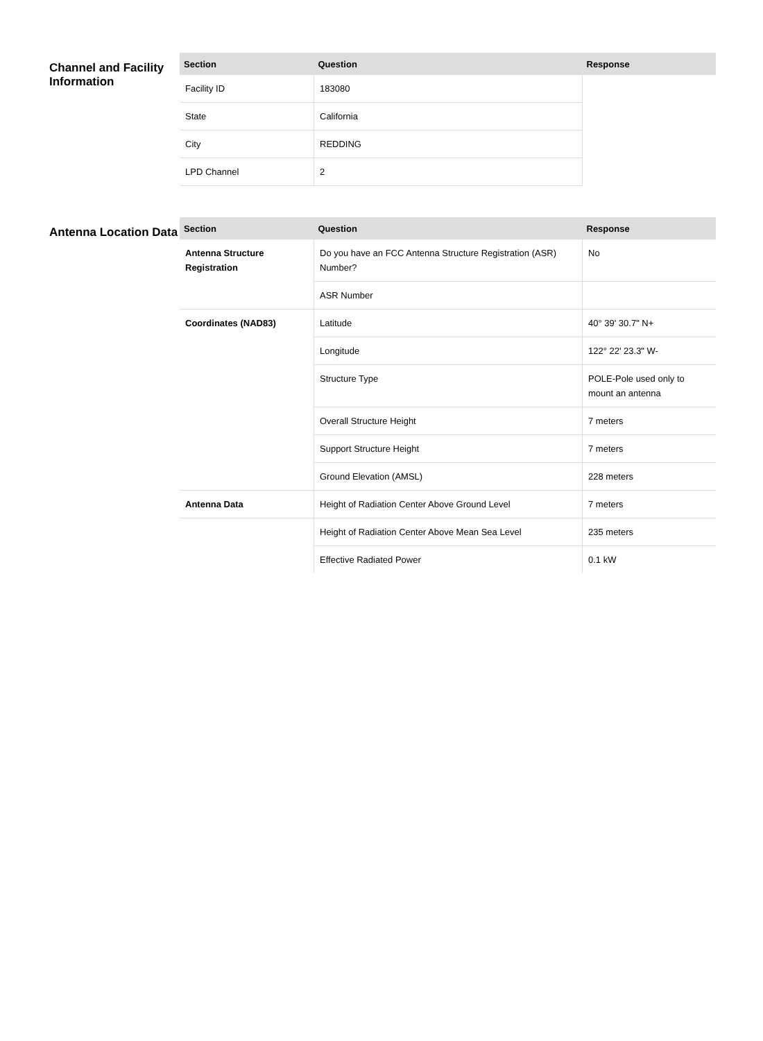Channel and Facility Information
| Section | Question | Response |
| --- | --- | --- |
| Facility ID | 183080 | |
| State | California | |
| City | REDDING | |
| LPD Channel | 2 | |
Antenna Location Data
| Section | Question | Response |
| --- | --- | --- |
| Antenna Structure Registration | Do you have an FCC Antenna Structure Registration (ASR) Number? | No |
| | ASR Number | |
| Coordinates (NAD83) | Latitude | 40° 39' 30.7" N+ |
| | Longitude | 122° 22' 23.3" W- |
| | Structure Type | POLE-Pole used only to mount an antenna |
| | Overall Structure Height | 7 meters |
| | Support Structure Height | 7 meters |
| | Ground Elevation (AMSL) | 228 meters |
| Antenna Data | Height of Radiation Center Above Ground Level | 7 meters |
| | Height of Radiation Center Above Mean Sea Level | 235 meters |
| | Effective Radiated Power | 0.1 kW |